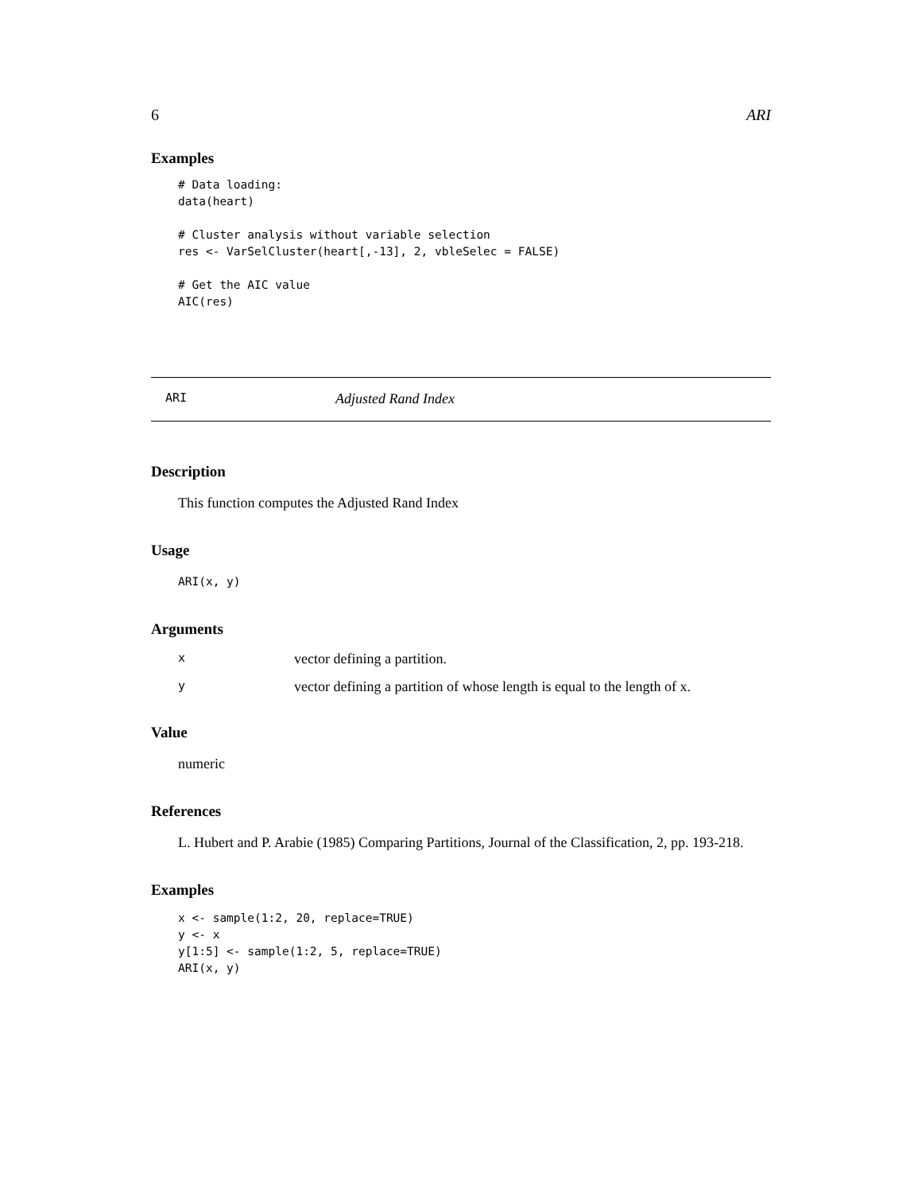6 ARI
Examples
# Data loading:
data(heart)

# Cluster analysis without variable selection
res <- VarSelCluster(heart[,-13], 2, vbleSelec = FALSE)

# Get the AIC value
AIC(res)
ARI Adjusted Rand Index
Description
This function computes the Adjusted Rand Index
Usage
ARI(x, y)
Arguments
| x | vector defining a partition. |
| y | vector defining a partition of whose length is equal to the length of x. |
Value
numeric
References
L. Hubert and P. Arabie (1985) Comparing Partitions, Journal of the Classification, 2, pp. 193-218.
Examples
x <- sample(1:2, 20, replace=TRUE)
y <- x
y[1:5] <- sample(1:2, 5, replace=TRUE)
ARI(x, y)